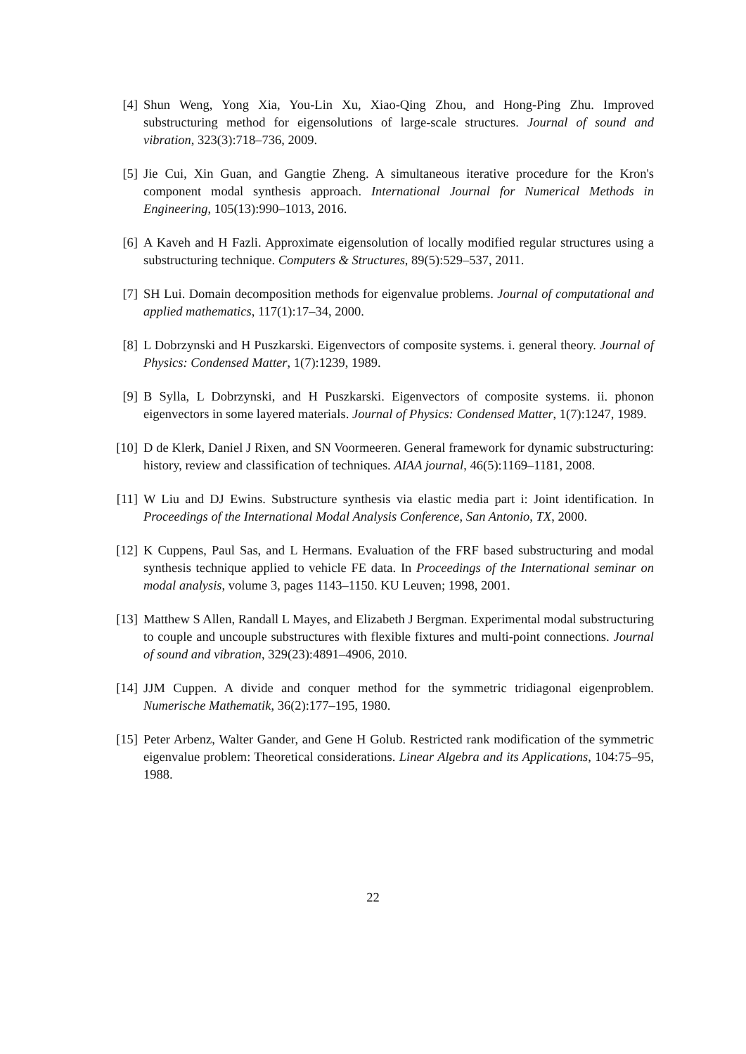[4] Shun Weng, Yong Xia, You-Lin Xu, Xiao-Qing Zhou, and Hong-Ping Zhu. Improved substructuring method for eigensolutions of large-scale structures. Journal of sound and vibration, 323(3):718–736, 2009.
[5] Jie Cui, Xin Guan, and Gangtie Zheng. A simultaneous iterative procedure for the Kron's component modal synthesis approach. International Journal for Numerical Methods in Engineering, 105(13):990–1013, 2016.
[6] A Kaveh and H Fazli. Approximate eigensolution of locally modified regular structures using a substructuring technique. Computers & Structures, 89(5):529–537, 2011.
[7] SH Lui. Domain decomposition methods for eigenvalue problems. Journal of computational and applied mathematics, 117(1):17–34, 2000.
[8] L Dobrzynski and H Puszkarski. Eigenvectors of composite systems. i. general theory. Journal of Physics: Condensed Matter, 1(7):1239, 1989.
[9] B Sylla, L Dobrzynski, and H Puszkarski. Eigenvectors of composite systems. ii. phonon eigenvectors in some layered materials. Journal of Physics: Condensed Matter, 1(7):1247, 1989.
[10]
D de Klerk, Daniel J Rixen, and SN Voormeeren. General framework for dynamic substructuring: history, review and classification of techniques. AIAA journal, 46(5):1169–1181, 2008.
[11]
W Liu and DJ Ewins. Substructure synthesis via elastic media part i: Joint identification. In Proceedings of the International Modal Analysis Conference, San Antonio, TX, 2000.
[12]
K Cuppens, Paul Sas, and L Hermans. Evaluation of the FRF based substructuring and modal synthesis technique applied to vehicle FE data. In Proceedings of the International seminar on modal analysis, volume 3, pages 1143–1150. KU Leuven; 1998, 2001.
[13]
Matthew S Allen, Randall L Mayes, and Elizabeth J Bergman. Experimental modal substructuring to couple and uncouple substructures with flexible fixtures and multi-point connections. Journal of sound and vibration, 329(23):4891–4906, 2010.
[14]
JJM Cuppen. A divide and conquer method for the symmetric tridiagonal eigenproblem. Numerische Mathematik, 36(2):177–195, 1980.
[15]
Peter Arbenz, Walter Gander, and Gene H Golub. Restricted rank modification of the symmetric eigenvalue problem: Theoretical considerations. Linear Algebra and its Applications, 104:75–95, 1988.
22